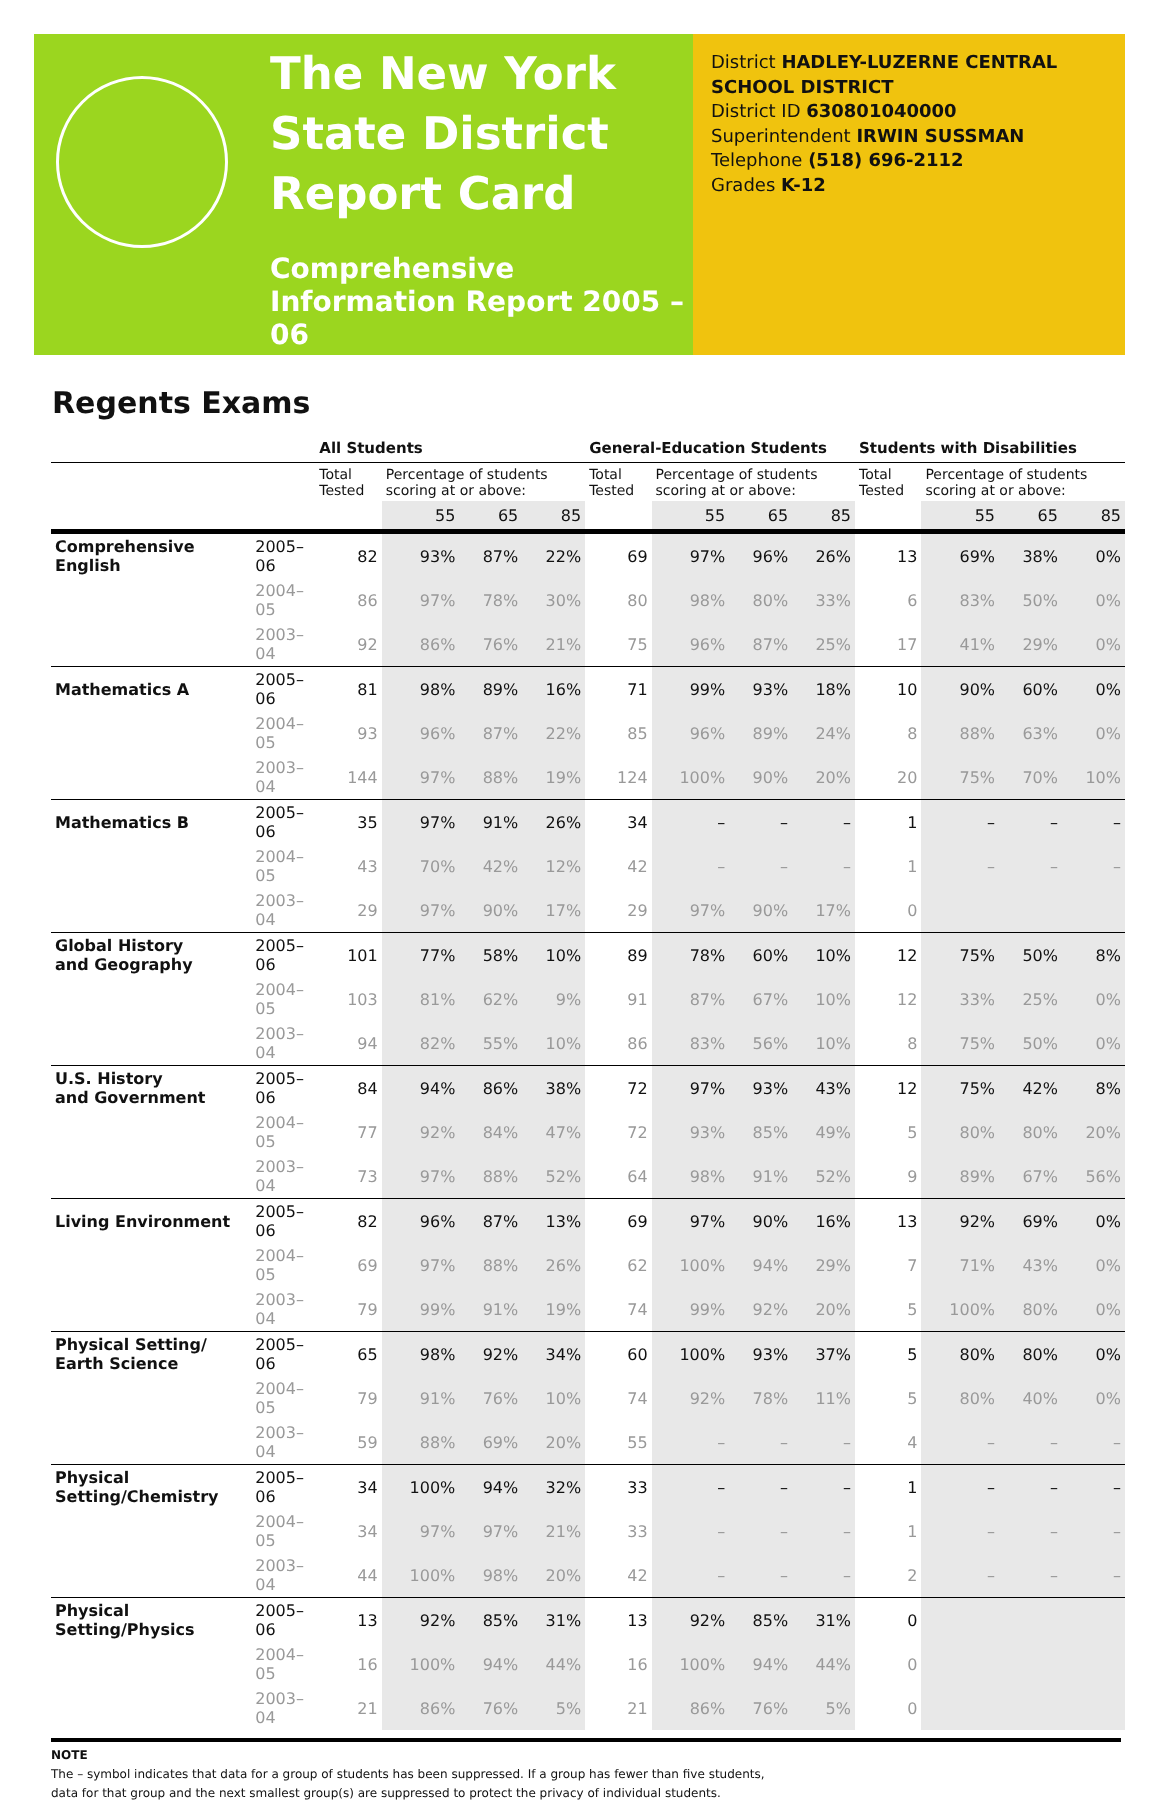The New York State District Report Card
Comprehensive Information Report 2005 – 06
District HADLEY-LUZERNE CENTRAL SCHOOL DISTRICT
District ID 630801040000
Superintendent IRWIN SUSSMAN
Telephone (518) 696-2112
Grades K-12
Regents Exams
| | | All Students | | | | General-Education Students | | | | Students with Disabilities | | | |
| --- | --- | --- | --- | --- | --- | --- | --- | --- | --- | --- | --- | --- | --- |
| | | Total Tested | Percentage of students scoring at or above: | | | Total Tested | Percentage of students scoring at or above: | | | Total Tested | Percentage of students scoring at or above: | | |
| | | | 55 | 65 | 85 | | 55 | 65 | 85 | | 55 | 65 | 85 |
| Comprehensive English | 2005–06 | 82 | 93% | 87% | 22% | 69 | 97% | 96% | 26% | 13 | 69% | 38% | 0% |
| | 2004–05 | 86 | 97% | 78% | 30% | 80 | 98% | 80% | 33% | 6 | 83% | 50% | 0% |
| | 2003–04 | 92 | 86% | 76% | 21% | 75 | 96% | 87% | 25% | 17 | 41% | 29% | 0% |
| Mathematics A | 2005–06 | 81 | 98% | 89% | 16% | 71 | 99% | 93% | 18% | 10 | 90% | 60% | 0% |
| | 2004–05 | 93 | 96% | 87% | 22% | 85 | 96% | 89% | 24% | 8 | 88% | 63% | 0% |
| | 2003–04 | 144 | 97% | 88% | 19% | 124 | 100% | 90% | 20% | 20 | 75% | 70% | 10% |
| Mathematics B | 2005–06 | 35 | 97% | 91% | 26% | 34 | – | – | – | 1 | – | – | – |
| | 2004–05 | 43 | 70% | 42% | 12% | 42 | – | – | – | 1 | – | – | – |
| | 2003–04 | 29 | 97% | 90% | 17% | 29 | 97% | 90% | 17% | 0 | | | |
| Global History and Geography | 2005–06 | 101 | 77% | 58% | 10% | 89 | 78% | 60% | 10% | 12 | 75% | 50% | 8% |
| | 2004–05 | 103 | 81% | 62% | 9% | 91 | 87% | 67% | 10% | 12 | 33% | 25% | 0% |
| | 2003–04 | 94 | 82% | 55% | 10% | 86 | 83% | 56% | 10% | 8 | 75% | 50% | 0% |
| U.S. History and Government | 2005–06 | 84 | 94% | 86% | 38% | 72 | 97% | 93% | 43% | 12 | 75% | 42% | 8% |
| | 2004–05 | 77 | 92% | 84% | 47% | 72 | 93% | 85% | 49% | 5 | 80% | 80% | 20% |
| | 2003–04 | 73 | 97% | 88% | 52% | 64 | 98% | 91% | 52% | 9 | 89% | 67% | 56% |
| Living Environment | 2005–06 | 82 | 96% | 87% | 13% | 69 | 97% | 90% | 16% | 13 | 92% | 69% | 0% |
| | 2004–05 | 69 | 97% | 88% | 26% | 62 | 100% | 94% | 29% | 7 | 71% | 43% | 0% |
| | 2003–04 | 79 | 99% | 91% | 19% | 74 | 99% | 92% | 20% | 5 | 100% | 80% | 0% |
| Physical Setting/ Earth Science | 2005–06 | 65 | 98% | 92% | 34% | 60 | 100% | 93% | 37% | 5 | 80% | 80% | 0% |
| | 2004–05 | 79 | 91% | 76% | 10% | 74 | 92% | 78% | 11% | 5 | 80% | 40% | 0% |
| | 2003–04 | 59 | 88% | 69% | 20% | 55 | – | – | – | 4 | – | – | – |
| Physical Setting/Chemistry | 2005–06 | 34 | 100% | 94% | 32% | 33 | – | – | – | 1 | – | – | – |
| | 2004–05 | 34 | 97% | 97% | 21% | 33 | – | – | – | 1 | – | – | – |
| | 2003–04 | 44 | 100% | 98% | 20% | 42 | – | – | – | 2 | – | – | – |
| Physical Setting/Physics | 2005–06 | 13 | 92% | 85% | 31% | 13 | 92% | 85% | 31% | 0 | | | |
| | 2004–05 | 16 | 100% | 94% | 44% | 16 | 100% | 94% | 44% | 0 | | | |
| | 2003–04 | 21 | 86% | 76% | 5% | 21 | 86% | 76% | 5% | 0 | | | |
NOTE
The – symbol indicates that data for a group of students has been suppressed. If a group has fewer than five students,
data for that group and the next smallest group(s) are suppressed to protect the privacy of individual students.